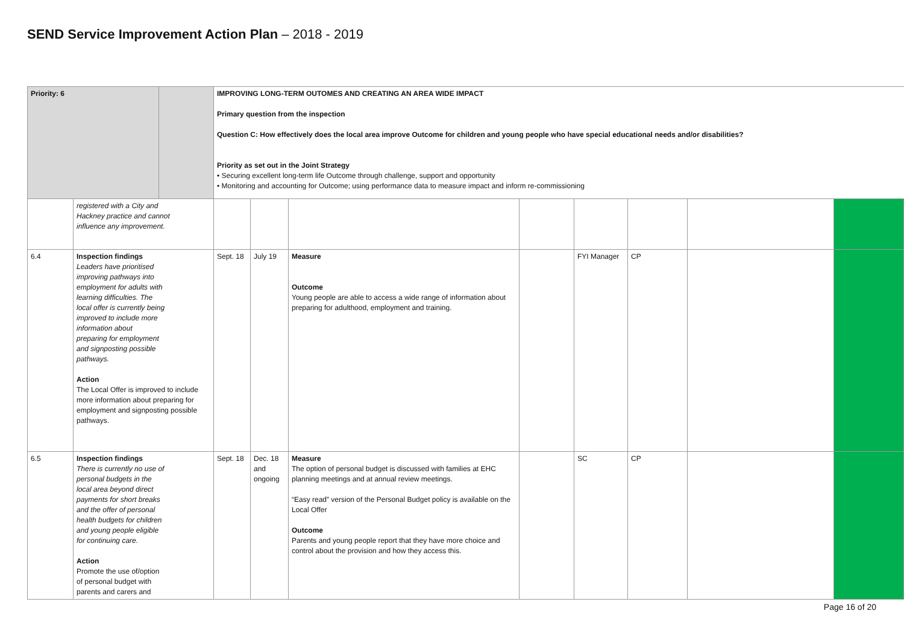SEND Service Improvement Action Plan – 2018 - 2019
| Priority: 6 | | | IMPROVING LONG-TERM OUTOMES AND CREATING AN AREA WIDE IMPACT Primary question from the inspection Question C: How effectively does the local area improve Outcome for children and young people who have special educational needs and/or disabilities? Priority as set out in the Joint Strategy • Securing excellent long-term life Outcome through challenge, support and opportunity • Monitoring and accounting for Outcome; using performance data to measure impact and inform re-commissioning | | | | | | | |
| | registered with a City and Hackney practice and cannot influence any improvement. | | | | | | | | | |
| 6.4 | Inspection findings Leaders have prioritised improving pathways into employment for adults with learning difficulties. The local offer is currently being improved to include more information about preparing for employment and signposting possible pathways. Action The Local Offer is improved to include more information about preparing for employment and signposting possible pathways. | | Sept. 18 | July 19 | Measure Outcome Young people are able to access a wide range of information about preparing for adulthood, employment and training. | | FYI Manager | CP | | |
| 6.5 | Inspection findings There is currently no use of personal budgets in the local area beyond direct payments for short breaks and the offer of personal health budgets for children and young people eligible for continuing care. Action Promote the use of/option of personal budget with parents and carers and | | Sept. 18 | Dec. 18 and ongoing | Measure The option of personal budget is discussed with families at EHC planning meetings and at annual review meetings. “Easy read” version of the Personal Budget policy is available on the Local Offer Outcome Parents and young people report that they have more choice and control about the provision and how they access this. | | SC | CP | | |
Page 16 of 20